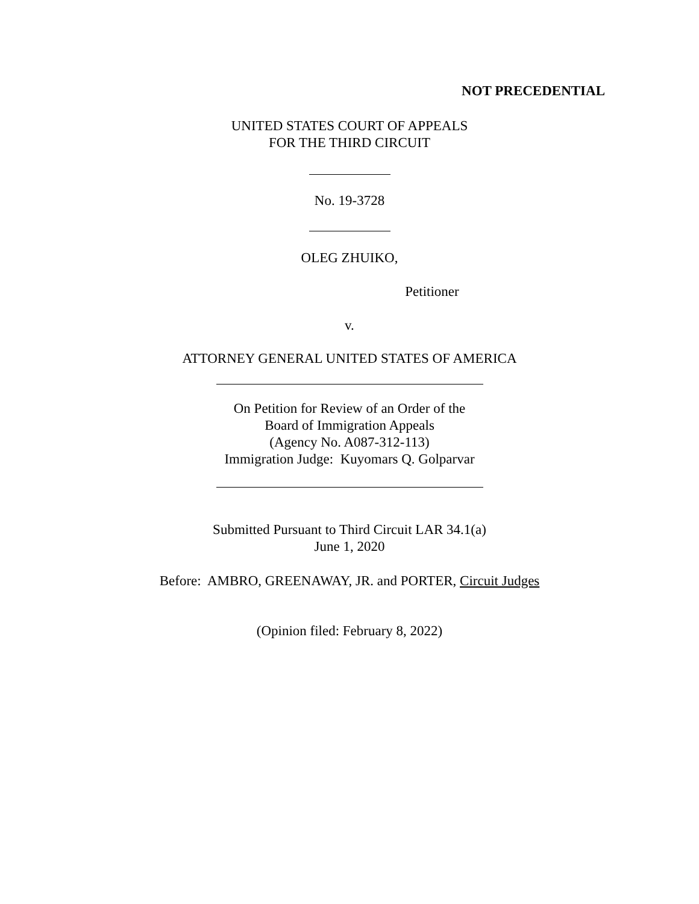NOT PRECEDENTIAL
UNITED STATES COURT OF APPEALS
FOR THE THIRD CIRCUIT
No. 19-3728
OLEG ZHUIKO,
Petitioner
v.
ATTORNEY GENERAL UNITED STATES OF AMERICA
On Petition for Review of an Order of the
Board of Immigration Appeals
(Agency No. A087-312-113)
Immigration Judge: Kuyomars Q. Golparvar
Submitted Pursuant to Third Circuit LAR 34.1(a)
June 1, 2020
Before: AMBRO, GREENAWAY, JR. and PORTER, Circuit Judges
(Opinion filed: February 8, 2022)